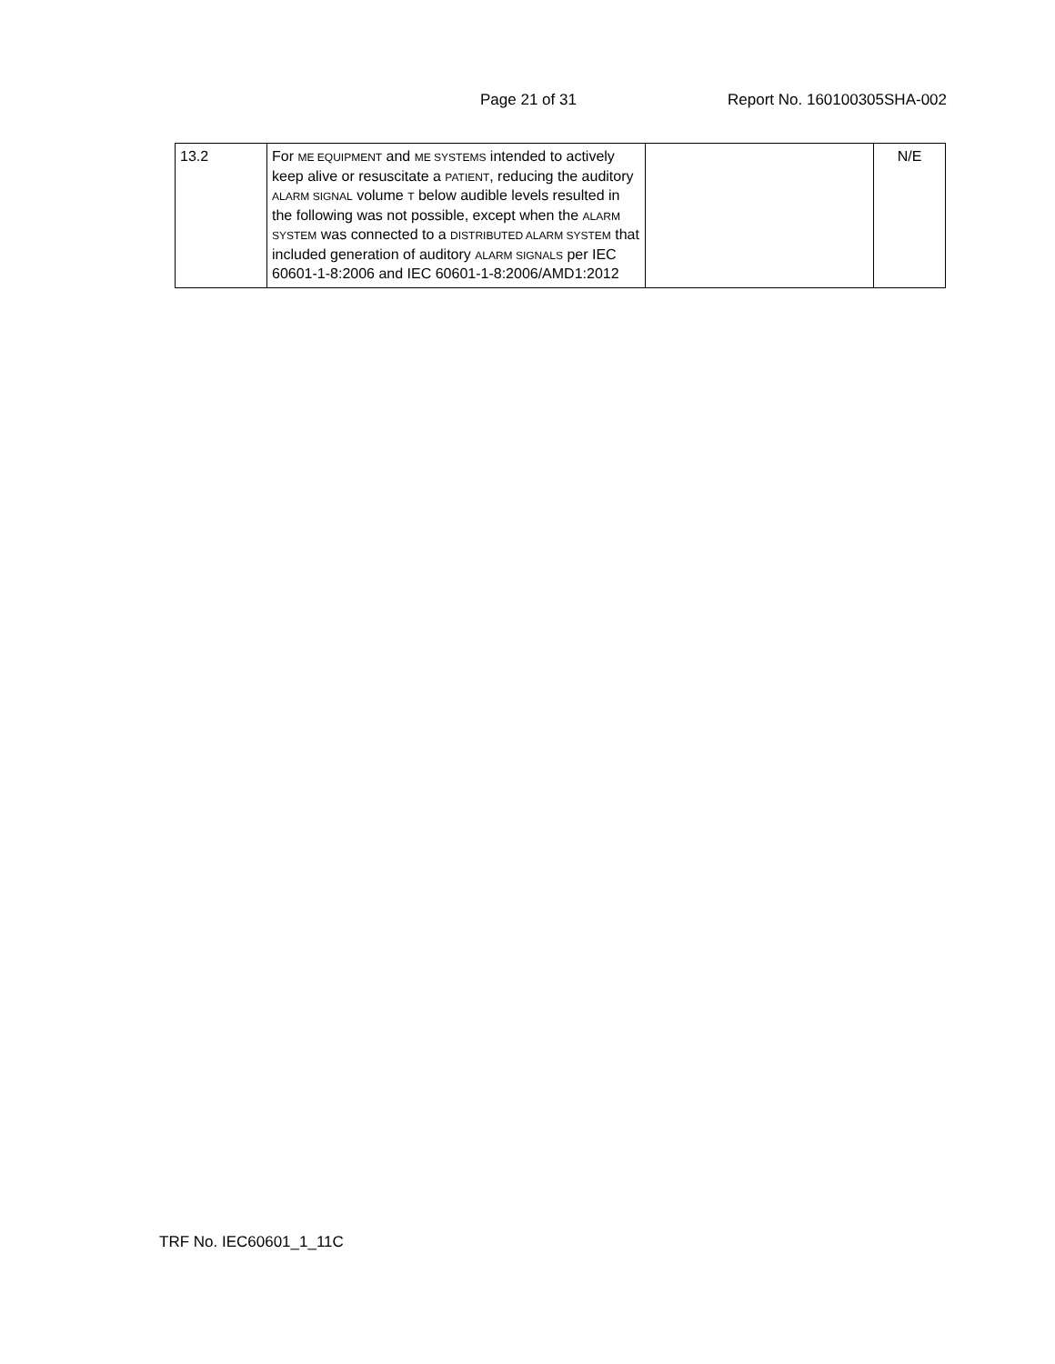Page 21 of 31 Report No. 160100305SHA-002
| 13.2 | For ME EQUIPMENT and ME SYSTEMS intended to actively keep alive or resuscitate a PATIENT , reducing the auditory ALARM SIGNAL volume T below audible levels resulted in the following was not possible, except when the ALARM SYSTEM was connected to a DISTRIBUTED ALARM SYSTEM that included generation of auditory ALARM SIGNALS per IEC 60601-1-8:2006 and IEC 60601-1-8:2006/AMD1:2012 | | N/E |
TRF No. IEC60601_1_11C